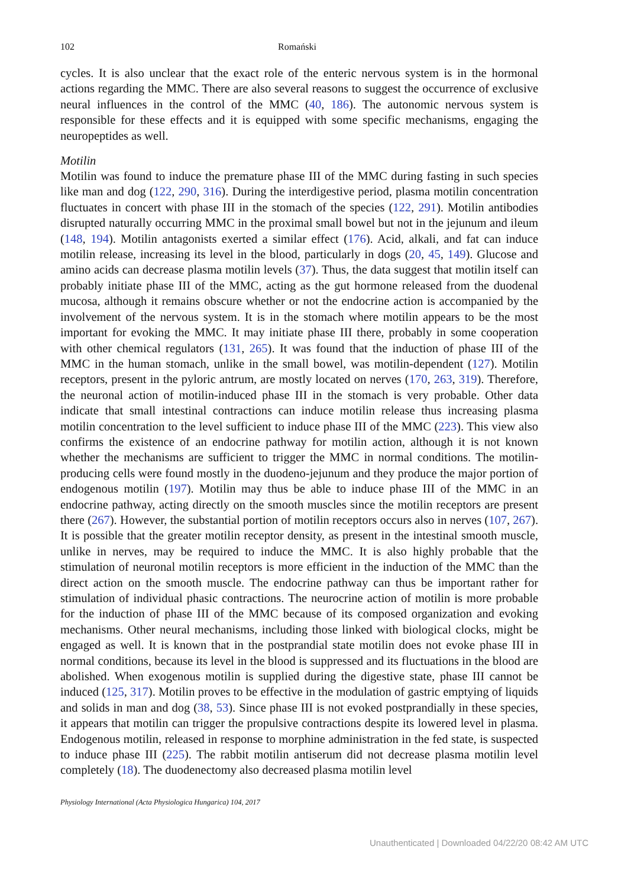102 Romański
cycles. It is also unclear that the exact role of the enteric nervous system is in the hormonal actions regarding the MMC. There are also several reasons to suggest the occurrence of exclusive neural influences in the control of the MMC (40, 186). The autonomic nervous system is responsible for these effects and it is equipped with some specific mechanisms, engaging the neuropeptides as well.
Motilin
Motilin was found to induce the premature phase III of the MMC during fasting in such species like man and dog (122, 290, 316). During the interdigestive period, plasma motilin concentration fluctuates in concert with phase III in the stomach of the species (122, 291). Motilin antibodies disrupted naturally occurring MMC in the proximal small bowel but not in the jejunum and ileum (148, 194). Motilin antagonists exerted a similar effect (176). Acid, alkali, and fat can induce motilin release, increasing its level in the blood, particularly in dogs (20, 45, 149). Glucose and amino acids can decrease plasma motilin levels (37). Thus, the data suggest that motilin itself can probably initiate phase III of the MMC, acting as the gut hormone released from the duodenal mucosa, although it remains obscure whether or not the endocrine action is accompanied by the involvement of the nervous system. It is in the stomach where motilin appears to be the most important for evoking the MMC. It may initiate phase III there, probably in some cooperation with other chemical regulators (131, 265). It was found that the induction of phase III of the MMC in the human stomach, unlike in the small bowel, was motilin-dependent (127). Motilin receptors, present in the pyloric antrum, are mostly located on nerves (170, 263, 319). Therefore, the neuronal action of motilin-induced phase III in the stomach is very probable. Other data indicate that small intestinal contractions can induce motilin release thus increasing plasma motilin concentration to the level sufficient to induce phase III of the MMC (223). This view also confirms the existence of an endocrine pathway for motilin action, although it is not known whether the mechanisms are sufficient to trigger the MMC in normal conditions. The motilin-producing cells were found mostly in the duodeno-jejunum and they produce the major portion of endogenous motilin (197). Motilin may thus be able to induce phase III of the MMC in an endocrine pathway, acting directly on the smooth muscles since the motilin receptors are present there (267). However, the substantial portion of motilin receptors occurs also in nerves (107, 267). It is possible that the greater motilin receptor density, as present in the intestinal smooth muscle, unlike in nerves, may be required to induce the MMC. It is also highly probable that the stimulation of neuronal motilin receptors is more efficient in the induction of the MMC than the direct action on the smooth muscle. The endocrine pathway can thus be important rather for stimulation of individual phasic contractions. The neurocrine action of motilin is more probable for the induction of phase III of the MMC because of its composed organization and evoking mechanisms. Other neural mechanisms, including those linked with biological clocks, might be engaged as well. It is known that in the postprandial state motilin does not evoke phase III in normal conditions, because its level in the blood is suppressed and its fluctuations in the blood are abolished. When exogenous motilin is supplied during the digestive state, phase III cannot be induced (125, 317). Motilin proves to be effective in the modulation of gastric emptying of liquids and solids in man and dog (38, 53). Since phase III is not evoked postprandially in these species, it appears that motilin can trigger the propulsive contractions despite its lowered level in plasma. Endogenous motilin, released in response to morphine administration in the fed state, is suspected to induce phase III (225). The rabbit motilin antiserum did not decrease plasma motilin level completely (18). The duodenectomy also decreased plasma motilin level
Physiology International (Acta Physiologica Hungarica) 104, 2017
Unauthenticated | Downloaded 04/22/20 08:42 AM UTC